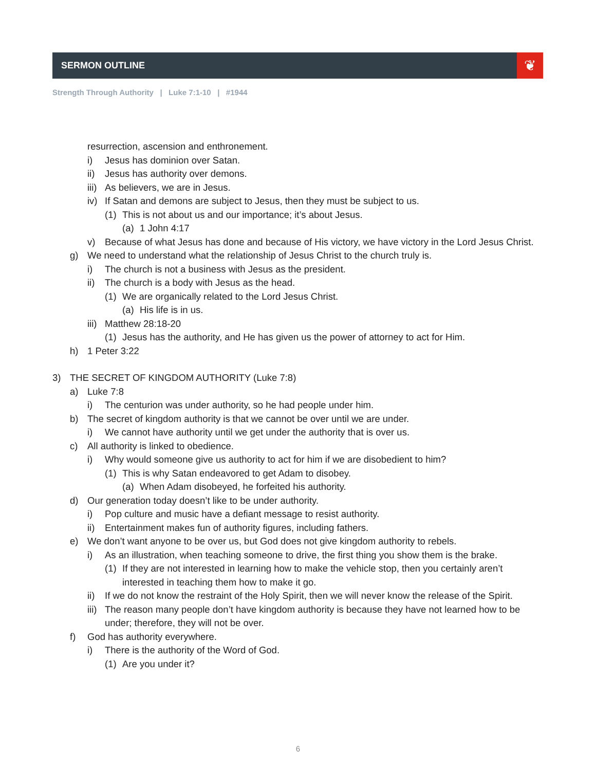SERMON OUTLINE ❦
Strength Through Authority | Luke 7:1-10 | #1944
resurrection, ascension and enthronement.
i) Jesus has dominion over Satan.
ii) Jesus has authority over demons.
iii) As believers, we are in Jesus.
iv) If Satan and demons are subject to Jesus, then they must be subject to us.
(1) This is not about us and our importance; it’s about Jesus.
(a) 1 John 4:17
v) Because of what Jesus has done and because of His victory, we have victory in the Lord Jesus Christ.
g) We need to understand what the relationship of Jesus Christ to the church truly is.
i) The church is not a business with Jesus as the president.
ii) The church is a body with Jesus as the head.
(1) We are organically related to the Lord Jesus Christ.
(a) His life is in us.
iii) Matthew 28:18-20
(1) Jesus has the authority, and He has given us the power of attorney to act for Him.
h) 1 Peter 3:22
3) THE SECRET OF KINGDOM AUTHORITY (Luke 7:8)
a) Luke 7:8
i) The centurion was under authority, so he had people under him.
b) The secret of kingdom authority is that we cannot be over until we are under.
i) We cannot have authority until we get under the authority that is over us.
c) All authority is linked to obedience.
i) Why would someone give us authority to act for him if we are disobedient to him?
(1) This is why Satan endeavored to get Adam to disobey.
(a) When Adam disobeyed, he forfeited his authority.
d) Our generation today doesn’t like to be under authority.
i) Pop culture and music have a defiant message to resist authority.
ii) Entertainment makes fun of authority figures, including fathers.
e) We don’t want anyone to be over us, but God does not give kingdom authority to rebels.
i) As an illustration, when teaching someone to drive, the first thing you show them is the brake.
(1) If they are not interested in learning how to make the vehicle stop, then you certainly aren’t interested in teaching them how to make it go.
ii) If we do not know the restraint of the Holy Spirit, then we will never know the release of the Spirit.
iii) The reason many people don’t have kingdom authority is because they have not learned how to be under; therefore, they will not be over.
f) God has authority everywhere.
i) There is the authority of the Word of God.
(1) Are you under it?
6